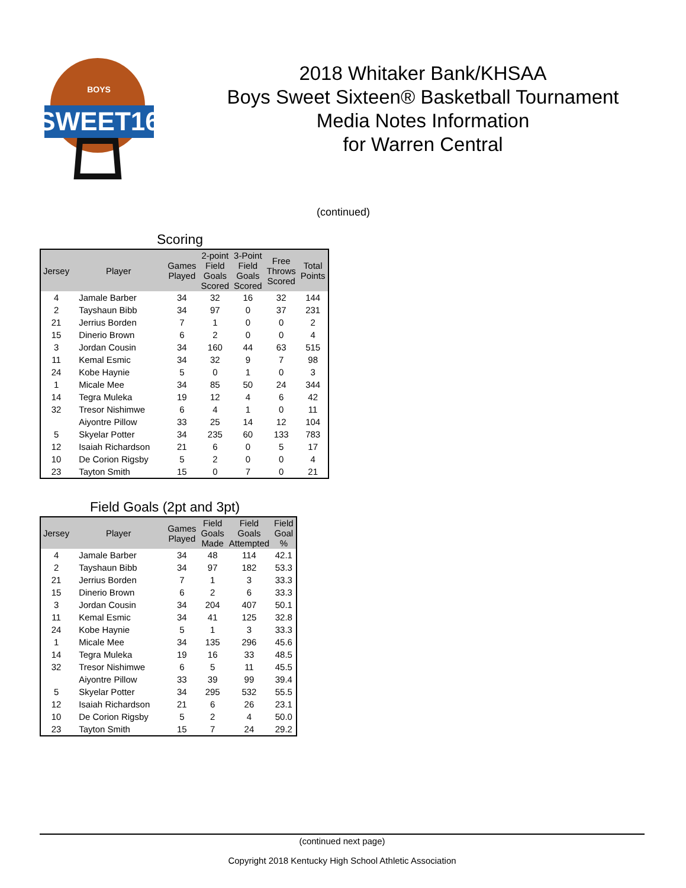SWEET16
BOYS
2018 Whitaker Bank/KHSAA
Boys Sweet Sixteen® Basketball Tournament
Media Notes Information
for Warren Central
(continued)
Scoring
| Jersey | Player | Games Played | 2-point Field Goals Scored | 3-Point Field Goals Scored | Free Throws Scored | Total Points |
| --- | --- | --- | --- | --- | --- | --- |
| 4 | Jamale Barber | 34 | 32 | 16 | 32 | 144 |
| 2 | Tayshaun Bibb | 34 | 97 | 0 | 37 | 231 |
| 21 | Jerrius Borden | 7 | 1 | 0 | 0 | 2 |
| 15 | Dinerio Brown | 6 | 2 | 0 | 0 | 4 |
| 3 | Jordan Cousin | 34 | 160 | 44 | 63 | 515 |
| 11 | Kemal Esmic | 34 | 32 | 9 | 7 | 98 |
| 24 | Kobe Haynie | 5 | 0 | 1 | 0 | 3 |
| 1 | Micale Mee | 34 | 85 | 50 | 24 | 344 |
| 14 | Tegra Muleka | 19 | 12 | 4 | 6 | 42 |
| 32 | Tresor Nishimwe | 6 | 4 | 1 | 0 | 11 |
| | Aiyontre Pillow | 33 | 25 | 14 | 12 | 104 |
| 5 | Skyelar Potter | 34 | 235 | 60 | 133 | 783 |
| 12 | Isaiah Richardson | 21 | 6 | 0 | 5 | 17 |
| 10 | De Corion Rigsby | 5 | 2 | 0 | 0 | 4 |
| 23 | Tayton Smith | 15 | 0 | 7 | 0 | 21 |
Field Goals (2pt and 3pt)
| Jersey | Player | Games Played | Field Goals Made | Field Goals Attempted | Field Goal % |
| --- | --- | --- | --- | --- | --- |
| 4 | Jamale Barber | 34 | 48 | 114 | 42.1 |
| 2 | Tayshaun Bibb | 34 | 97 | 182 | 53.3 |
| 21 | Jerrius Borden | 7 | 1 | 3 | 33.3 |
| 15 | Dinerio Brown | 6 | 2 | 6 | 33.3 |
| 3 | Jordan Cousin | 34 | 204 | 407 | 50.1 |
| 11 | Kemal Esmic | 34 | 41 | 125 | 32.8 |
| 24 | Kobe Haynie | 5 | 1 | 3 | 33.3 |
| 1 | Micale Mee | 34 | 135 | 296 | 45.6 |
| 14 | Tegra Muleka | 19 | 16 | 33 | 48.5 |
| 32 | Tresor Nishimwe | 6 | 5 | 11 | 45.5 |
| | Aiyontre Pillow | 33 | 39 | 99 | 39.4 |
| 5 | Skyelar Potter | 34 | 295 | 532 | 55.5 |
| 12 | Isaiah Richardson | 21 | 6 | 26 | 23.1 |
| 10 | De Corion Rigsby | 5 | 2 | 4 | 50.0 |
| 23 | Tayton Smith | 15 | 7 | 24 | 29.2 |
(continued next page)
Copyright 2018 Kentucky High School Athletic Association